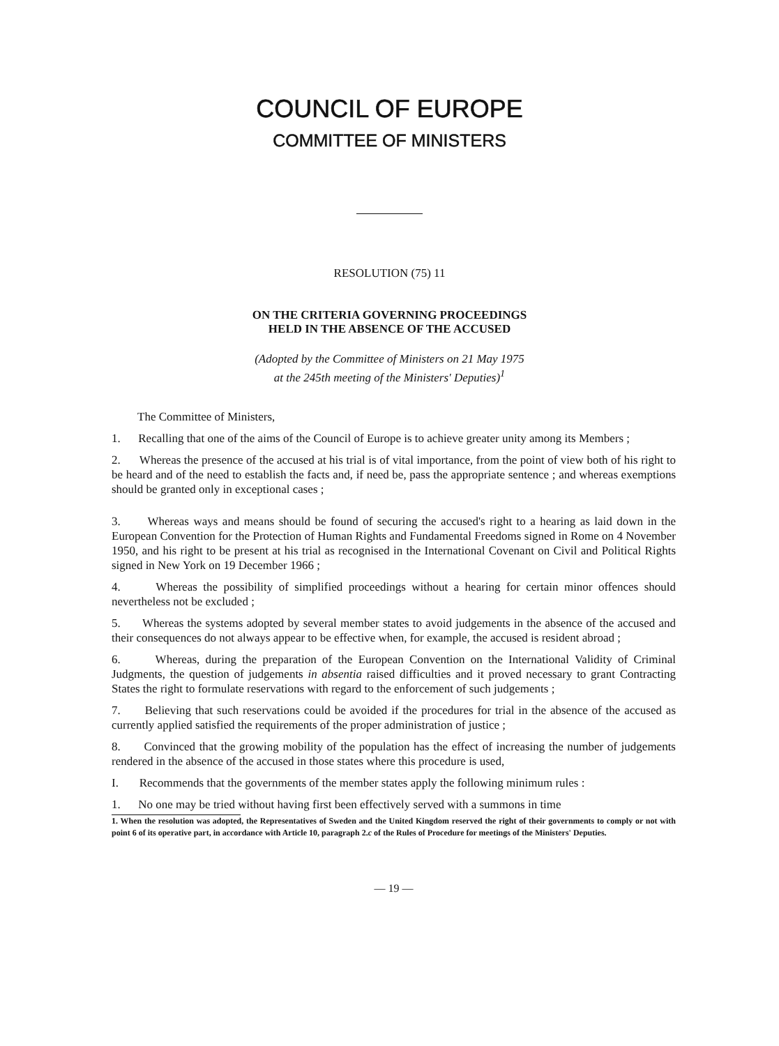COUNCIL OF EUROPE
COMMITTEE OF MINISTERS
RESOLUTION (75) 11
ON THE CRITERIA GOVERNING PROCEEDINGS
HELD IN THE ABSENCE OF THE ACCUSED
(Adopted by the Committee of Ministers on 21 May 1975
at the 245th meeting of the Ministers' Deputies)<sup>1</sup>
The Committee of Ministers,
1. Recalling that one of the aims of the Council of Europe is to achieve greater unity among its Members ;
2. Whereas the presence of the accused at his trial is of vital importance, from the point of view both of his right to be heard and of the need to establish the facts and, if need be, pass the appropriate sentence ; and whereas exemptions should be granted only in exceptional cases ;
3. Whereas ways and means should be found of securing the accused's right to a hearing as laid down in the European Convention for the Protection of Human Rights and Fundamental Freedoms signed in Rome on 4 November 1950, and his right to be present at his trial as recognised in the International Covenant on Civil and Political Rights signed in New York on 19 December 1966 ;
4. Whereas the possibility of simplified proceedings without a hearing for certain minor offences should nevertheless not be excluded ;
5. Whereas the systems adopted by several member states to avoid judgements in the absence of the accused and their consequences do not always appear to be effective when, for example, the accused is resident abroad ;
6. Whereas, during the preparation of the European Convention on the International Validity of Criminal Judgments, the question of judgements in absentia raised difficulties and it proved necessary to grant Contracting States the right to formulate reservations with regard to the enforcement of such judgements ;
7. Believing that such reservations could be avoided if the procedures for trial in the absence of the accused as currently applied satisfied the requirements of the proper administration of justice ;
8. Convinced that the growing mobility of the population has the effect of increasing the number of judgements rendered in the absence of the accused in those states where this procedure is used,
I. Recommends that the governments of the member states apply the following minimum rules :
1. No one may be tried without having first been effectively served with a summons in time
1. When the resolution was adopted, the Representatives of Sweden and the United Kingdom reserved the right of their governments to comply or not with point 6 of its operative part, in accordance with Article 10, paragraph 2.c of the Rules of Procedure for meetings of the Ministers' Deputies.
— 19 —